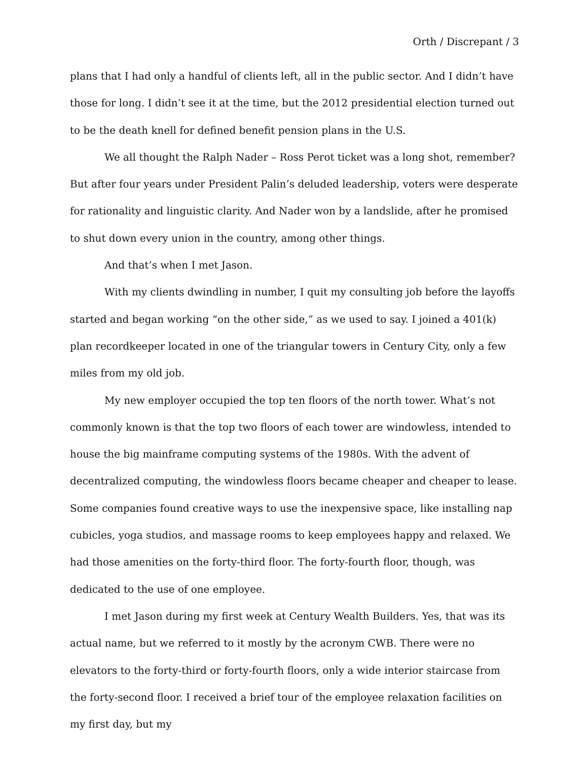Orth / Discrepant / 3
plans that I had only a handful of clients left, all in the public sector. And I didn’t have those for long. I didn’t see it at the time, but the 2012 presidential election turned out to be the death knell for defined benefit pension plans in the U.S.
We all thought the Ralph Nader – Ross Perot ticket was a long shot, remember? But after four years under President Palin’s deluded leadership, voters were desperate for rationality and linguistic clarity. And Nader won by a landslide, after he promised to shut down every union in the country, among other things.
And that’s when I met Jason.
With my clients dwindling in number, I quit my consulting job before the layoffs started and began working “on the other side,” as we used to say. I joined a 401(k) plan recordkeeper located in one of the triangular towers in Century City, only a few miles from my old job.
My new employer occupied the top ten floors of the north tower. What’s not commonly known is that the top two floors of each tower are windowless, intended to house the big mainframe computing systems of the 1980s. With the advent of decentralized computing, the windowless floors became cheaper and cheaper to lease. Some companies found creative ways to use the inexpensive space, like installing nap cubicles, yoga studios, and massage rooms to keep employees happy and relaxed. We had those amenities on the forty-third floor. The forty-fourth floor, though, was dedicated to the use of one employee.
I met Jason during my first week at Century Wealth Builders. Yes, that was its actual name, but we referred to it mostly by the acronym CWB. There were no elevators to the forty-third or forty-fourth floors, only a wide interior staircase from the forty-second floor. I received a brief tour of the employee relaxation facilities on my first day, but my